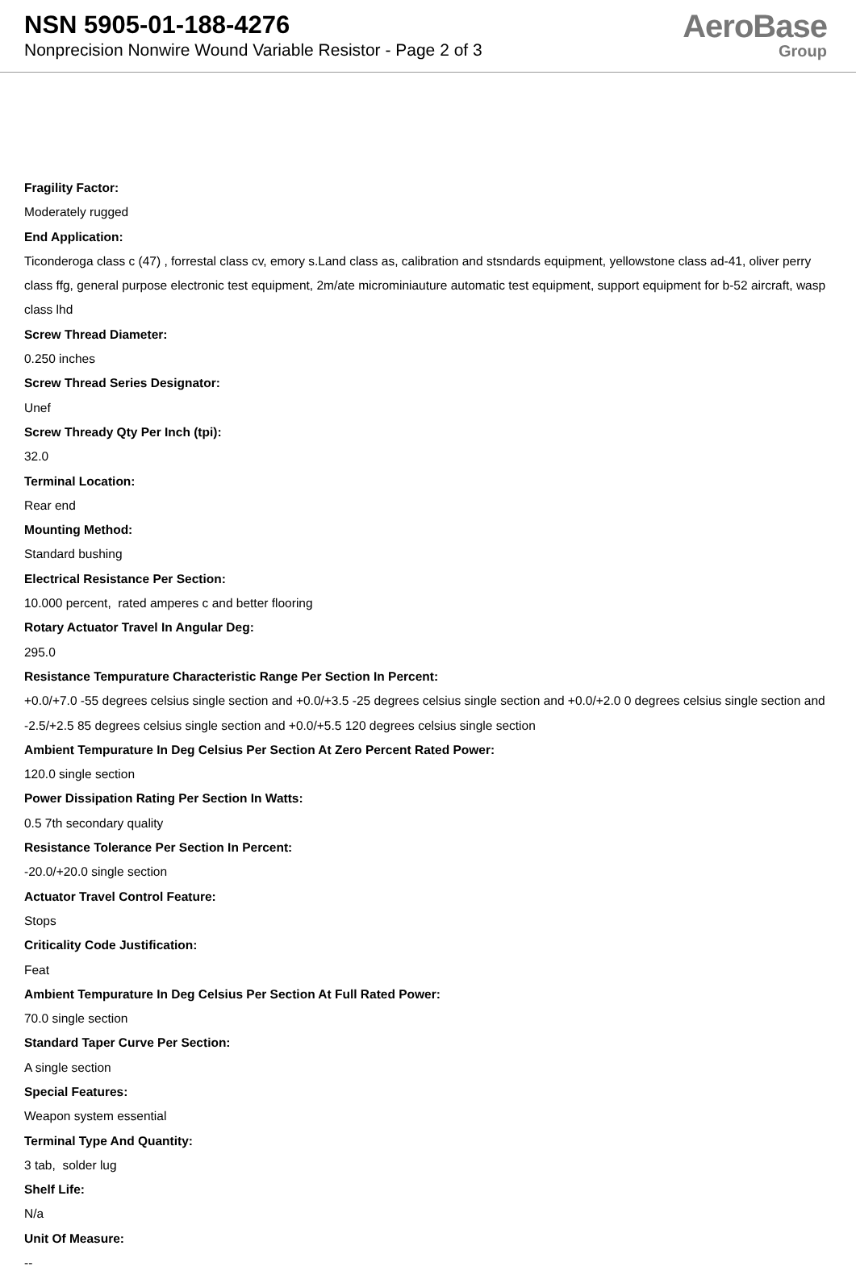NSN 5905-01-188-4276
Nonprecision Nonwire Wound Variable Resistor - Page 2 of 3
AeroBase
Group
Fragility Factor:
Moderately rugged
End Application:
Ticonderoga class c (47) , forrestal class cv, emory s.Land class as, calibration and stsndards equipment, yellowstone class ad-41, oliver perry class ffg, general purpose electronic test equipment, 2m/ate microminiauture automatic test equipment, support equipment for b-52 aircraft, wasp class lhd
Screw Thread Diameter:
0.250 inches
Screw Thread Series Designator:
Unef
Screw Thready Qty Per Inch (tpi):
32.0
Terminal Location:
Rear end
Mounting Method:
Standard bushing
Electrical Resistance Per Section:
10.000 percent, rated amperes c and better flooring
Rotary Actuator Travel In Angular Deg:
295.0
Resistance Tempurature Characteristic Range Per Section In Percent:
+0.0/+7.0 -55 degrees celsius single section and +0.0/+3.5 -25 degrees celsius single section and +0.0/+2.0 0 degrees celsius single section and -2.5/+2.5 85 degrees celsius single section and +0.0/+5.5 120 degrees celsius single section
Ambient Tempurature In Deg Celsius Per Section At Zero Percent Rated Power:
120.0 single section
Power Dissipation Rating Per Section In Watts:
0.5 7th secondary quality
Resistance Tolerance Per Section In Percent:
-20.0/+20.0 single section
Actuator Travel Control Feature:
Stops
Criticality Code Justification:
Feat
Ambient Tempurature In Deg Celsius Per Section At Full Rated Power:
70.0 single section
Standard Taper Curve Per Section:
A single section
Special Features:
Weapon system essential
Terminal Type And Quantity:
3 tab, solder lug
Shelf Life:
N/a
Unit Of Measure:
--